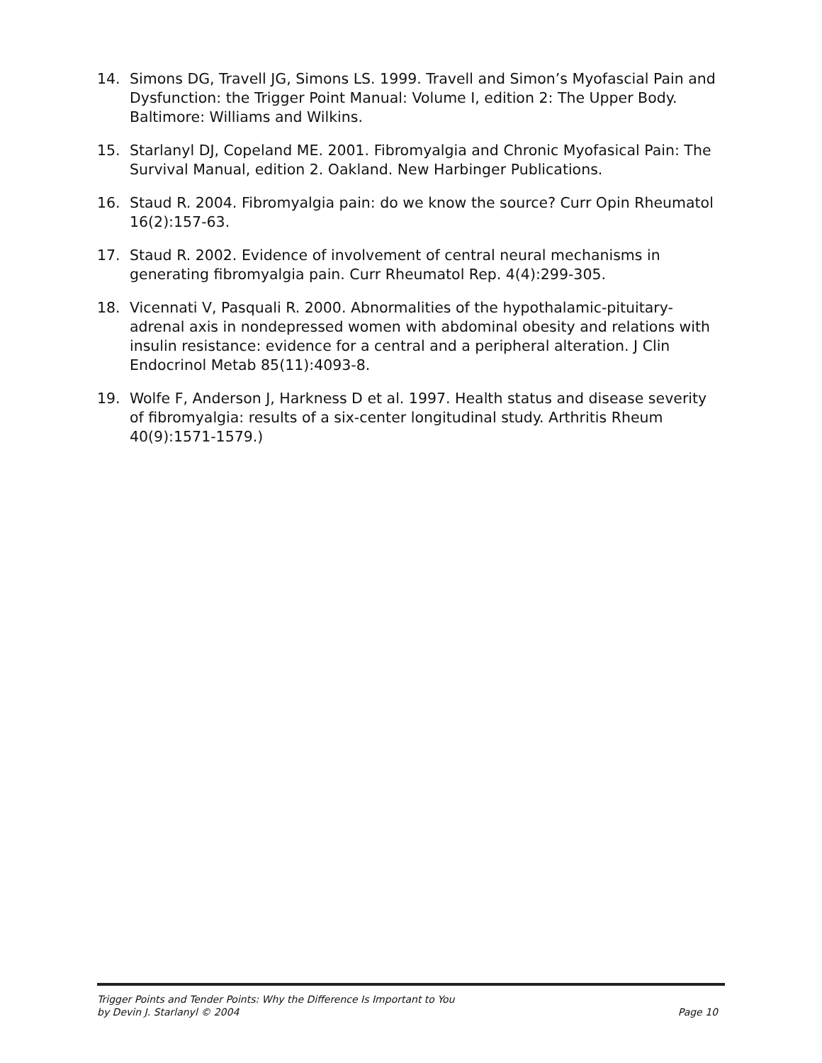14. Simons DG, Travell JG, Simons LS. 1999. Travell and Simon’s Myofascial Pain and Dysfunction: the Trigger Point Manual: Volume I, edition 2: The Upper Body. Baltimore: Williams and Wilkins.
15. Starlanyl DJ, Copeland ME. 2001. Fibromyalgia and Chronic Myofasical Pain: The Survival Manual, edition 2. Oakland. New Harbinger Publications.
16. Staud R. 2004. Fibromyalgia pain: do we know the source? Curr Opin Rheumatol 16(2):157-63.
17. Staud R. 2002. Evidence of involvement of central neural mechanisms in generating fibromyalgia pain. Curr Rheumatol Rep. 4(4):299-305.
18. Vicennati V, Pasquali R. 2000. Abnormalities of the hypothalamic-pituitary-adrenal axis in nondepressed women with abdominal obesity and relations with insulin resistance: evidence for a central and a peripheral alteration. J Clin Endocrinol Metab 85(11):4093-8.
19. Wolfe F, Anderson J, Harkness D et al. 1997. Health status and disease severity of fibromyalgia: results of a six-center longitudinal study. Arthritis Rheum 40(9):1571-1579.)
Trigger Points and Tender Points: Why the Difference Is Important to You
by Devin J. Starlanyl © 2004 Page 10